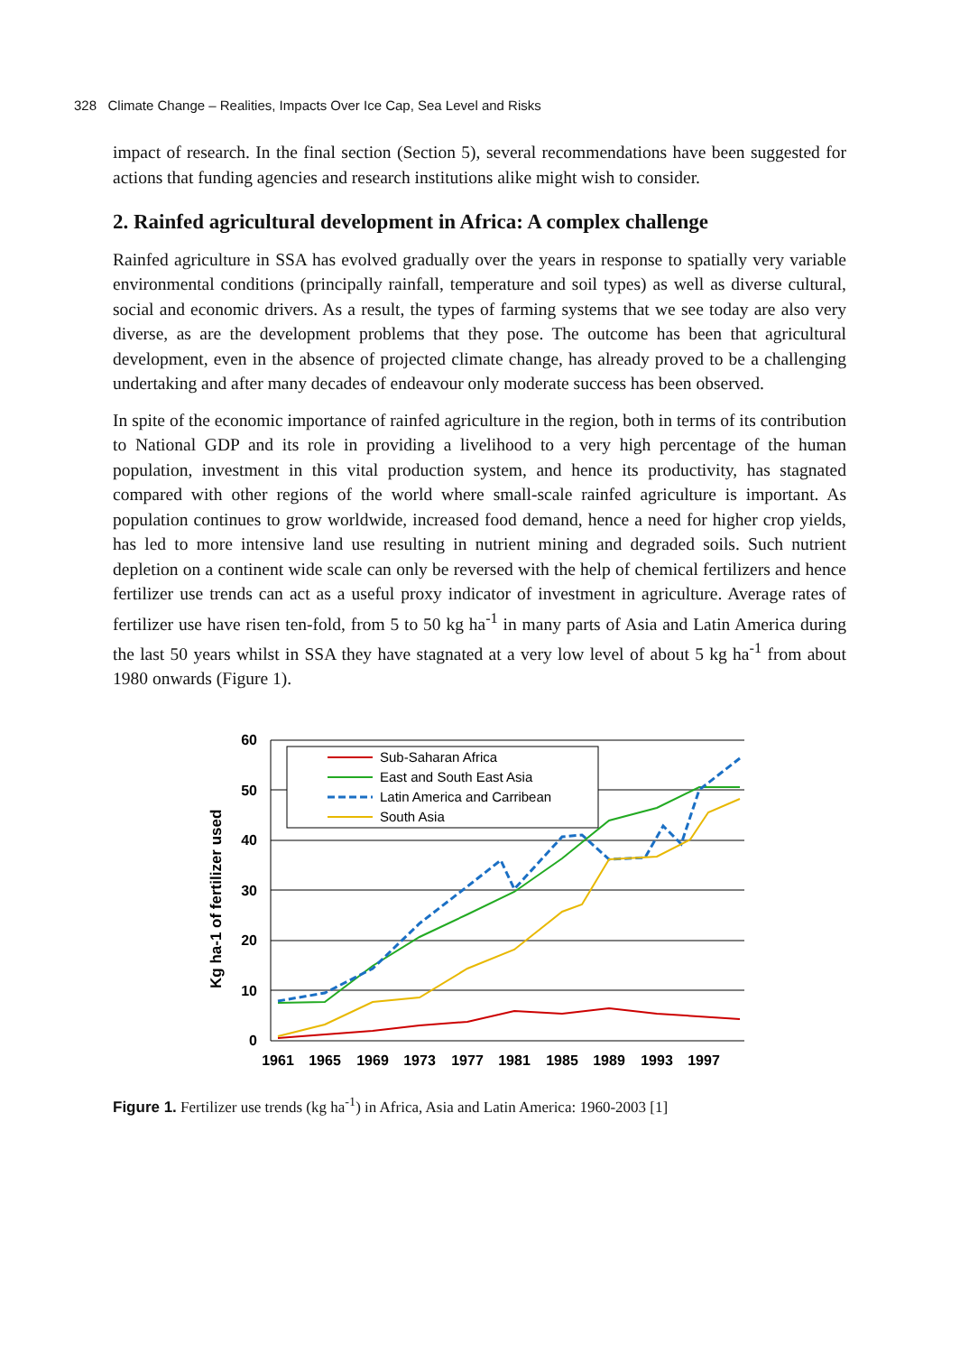328 Climate Change – Realities, Impacts Over Ice Cap, Sea Level and Risks
impact of research. In the final section (Section 5), several recommendations have been suggested for actions that funding agencies and research institutions alike might wish to consider.
2. Rainfed agricultural development in Africa: A complex challenge
Rainfed agriculture in SSA has evolved gradually over the years in response to spatially very variable environmental conditions (principally rainfall, temperature and soil types) as well as diverse cultural, social and economic drivers. As a result, the types of farming systems that we see today are also very diverse, as are the development problems that they pose. The outcome has been that agricultural development, even in the absence of projected climate change, has already proved to be a challenging undertaking and after many decades of endeavour only moderate success has been observed.
In spite of the economic importance of rainfed agriculture in the region, both in terms of its contribution to National GDP and its role in providing a livelihood to a very high percentage of the human population, investment in this vital production system, and hence its productivity, has stagnated compared with other regions of the world where small-scale rainfed agriculture is important. As population continues to grow worldwide, increased food demand, hence a need for higher crop yields, has led to more intensive land use resulting in nutrient mining and degraded soils. Such nutrient depletion on a continent wide scale can only be reversed with the help of chemical fertilizers and hence fertilizer use trends can act as a useful proxy indicator of investment in agriculture. Average rates of fertilizer use have risen ten-fold, from 5 to 50 kg ha<sup>-1</sup> in many parts of Asia and Latin America during the last 50 years whilst in SSA they have stagnated at a very low level of about 5 kg ha<sup>-1</sup> from about 1980 onwards (Figure 1).
60
50
40
30
20
10
0
1961
1965
1969
1973
1977
1981
1985
1989
1993
1997
Kg ha-1 of fertilizer used
Sub-Saharan Africa
East and South East Asia
Latin America and Carribean
South Asia
Figure 1. Fertilizer use trends (kg ha<sup>-1</sup>) in Africa, Asia and Latin America: 1960-2003 [1]